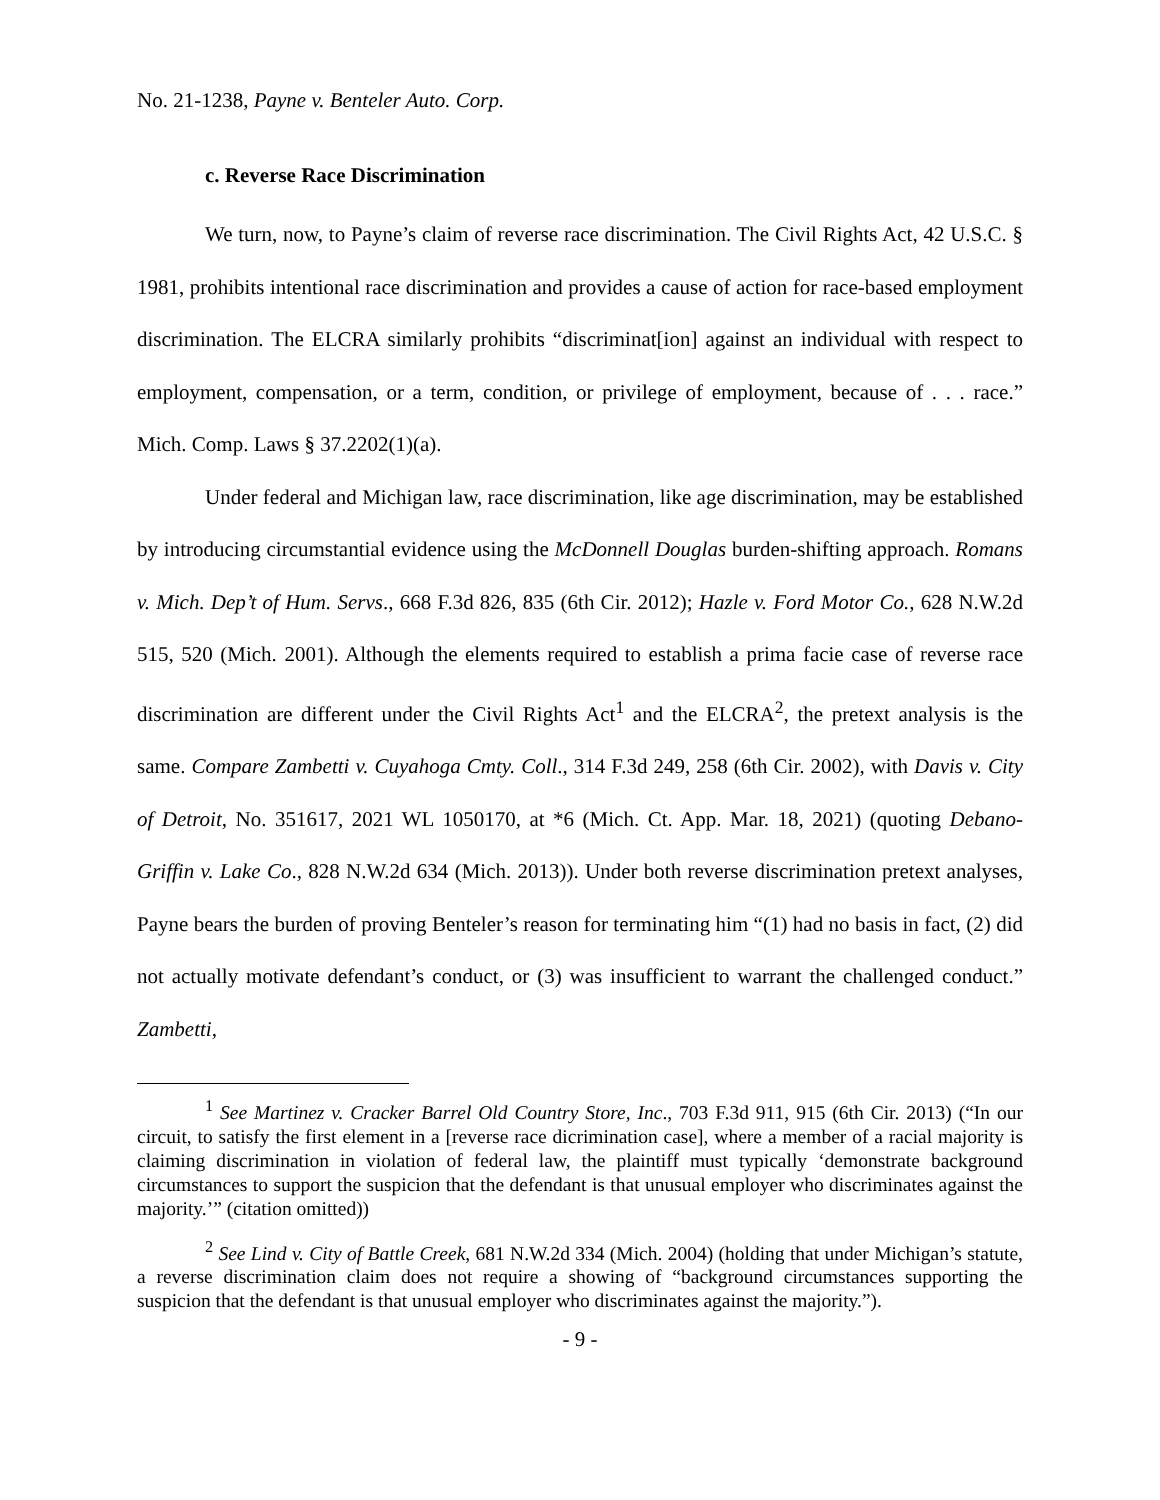No. 21-1238, Payne v. Benteler Auto. Corp.
c. Reverse Race Discrimination
We turn, now, to Payne’s claim of reverse race discrimination. The Civil Rights Act, 42 U.S.C. § 1981, prohibits intentional race discrimination and provides a cause of action for race-based employment discrimination. The ELCRA similarly prohibits “discriminat[ion] against an individual with respect to employment, compensation, or a term, condition, or privilege of employment, because of . . . race.” Mich. Comp. Laws § 37.2202(1)(a).
Under federal and Michigan law, race discrimination, like age discrimination, may be established by introducing circumstantial evidence using the McDonnell Douglas burden-shifting approach. Romans v. Mich. Dep’t of Hum. Servs., 668 F.3d 826, 835 (6th Cir. 2012); Hazle v. Ford Motor Co., 628 N.W.2d 515, 520 (Mich. 2001). Although the elements required to establish a prima facie case of reverse race discrimination are different under the Civil Rights Act<sup>1</sup> and the ELCRA<sup>2</sup>, the pretext analysis is the same. Compare Zambetti v. Cuyahoga Cmty. Coll., 314 F.3d 249, 258 (6th Cir. 2002), with Davis v. City of Detroit, No. 351617, 2021 WL 1050170, at *6 (Mich. Ct. App. Mar. 18, 2021) (quoting Debano-Griffin v. Lake Co., 828 N.W.2d 634 (Mich. 2013)). Under both reverse discrimination pretext analyses, Payne bears the burden of proving Benteler’s reason for terminating him “(1) had no basis in fact, (2) did not actually motivate defendant’s conduct, or (3) was insufficient to warrant the challenged conduct.” Zambetti,
<sup>1</sup> See Martinez v. Cracker Barrel Old Country Store, Inc., 703 F.3d 911, 915 (6th Cir. 2013) (“In our circuit, to satisfy the first element in a [reverse race dicrimination case], where a member of a racial majority is claiming discrimination in violation of federal law, the plaintiff must typically ‘demonstrate background circumstances to support the suspicion that the defendant is that unusual employer who discriminates against the majority.’” (citation omitted))
<sup>2</sup> See Lind v. City of Battle Creek, 681 N.W.2d 334 (Mich. 2004) (holding that under Michigan’s statute, a reverse discrimination claim does not require a showing of “background circumstances supporting the suspicion that the defendant is that unusual employer who discriminates against the majority.”).
- 9 -